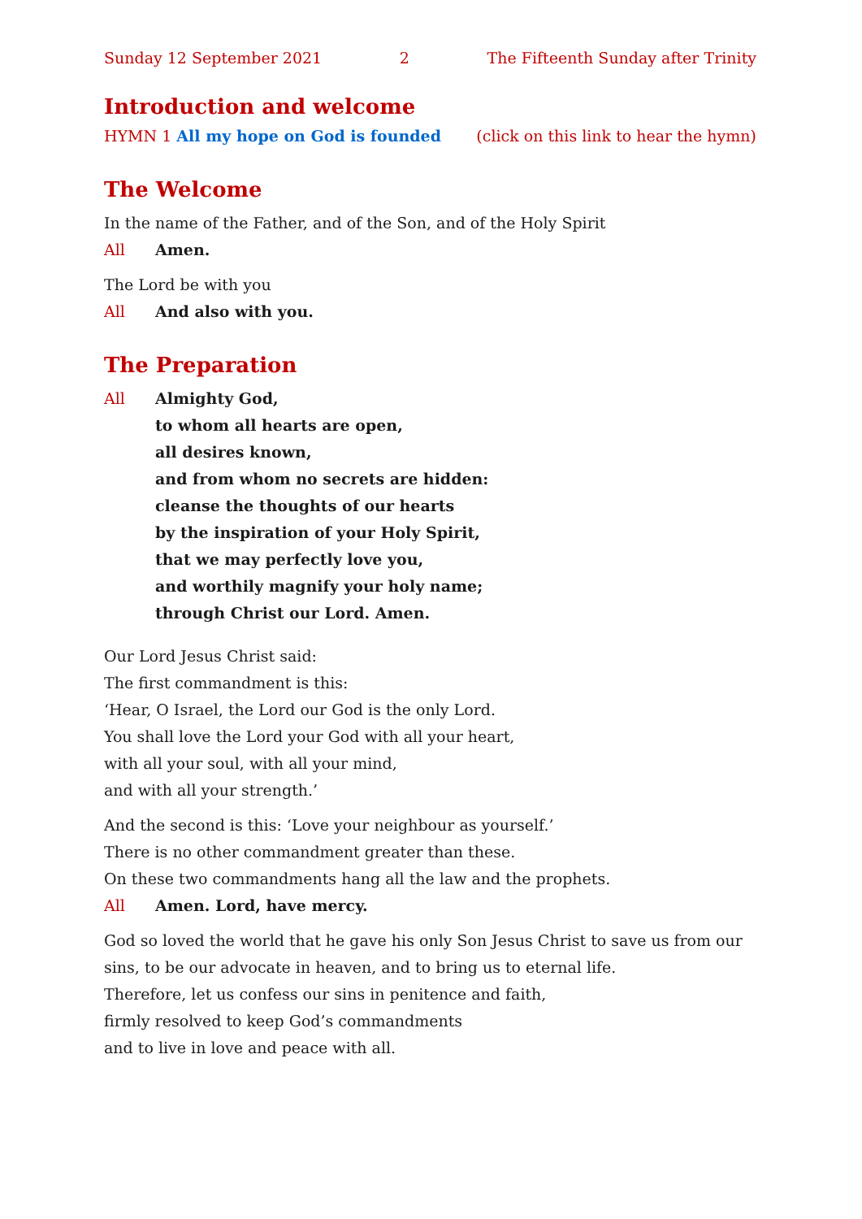Sunday 12 September 2021 2 The Fifteenth Sunday after Trinity
Introduction and welcome
HYMN 1 All my hope on God is founded (click on this link to hear the hymn)
The Welcome
In the name of the Father, and of the Son, and of the Holy Spirit
All Amen.
The Lord be with you
All And also with you.
The Preparation
All Almighty God,
to whom all hearts are open,
all desires known,
and from whom no secrets are hidden:
cleanse the thoughts of our hearts
by the inspiration of your Holy Spirit,
that we may perfectly love you,
and worthily magnify your holy name;
through Christ our Lord. Amen.
Our Lord Jesus Christ said:
The first commandment is this:
‘Hear, O Israel, the Lord our God is the only Lord.
You shall love the Lord your God with all your heart,
with all your soul, with all your mind,
and with all your strength.’
And the second is this: ‘Love your neighbour as yourself.’
There is no other commandment greater than these.
On these two commandments hang all the law and the prophets.
All Amen. Lord, have mercy.
God so loved the world that he gave his only Son Jesus Christ to save us from our sins, to be our advocate in heaven, and to bring us to eternal life.
Therefore, let us confess our sins in penitence and faith,
firmly resolved to keep God’s commandments
and to live in love and peace with all.